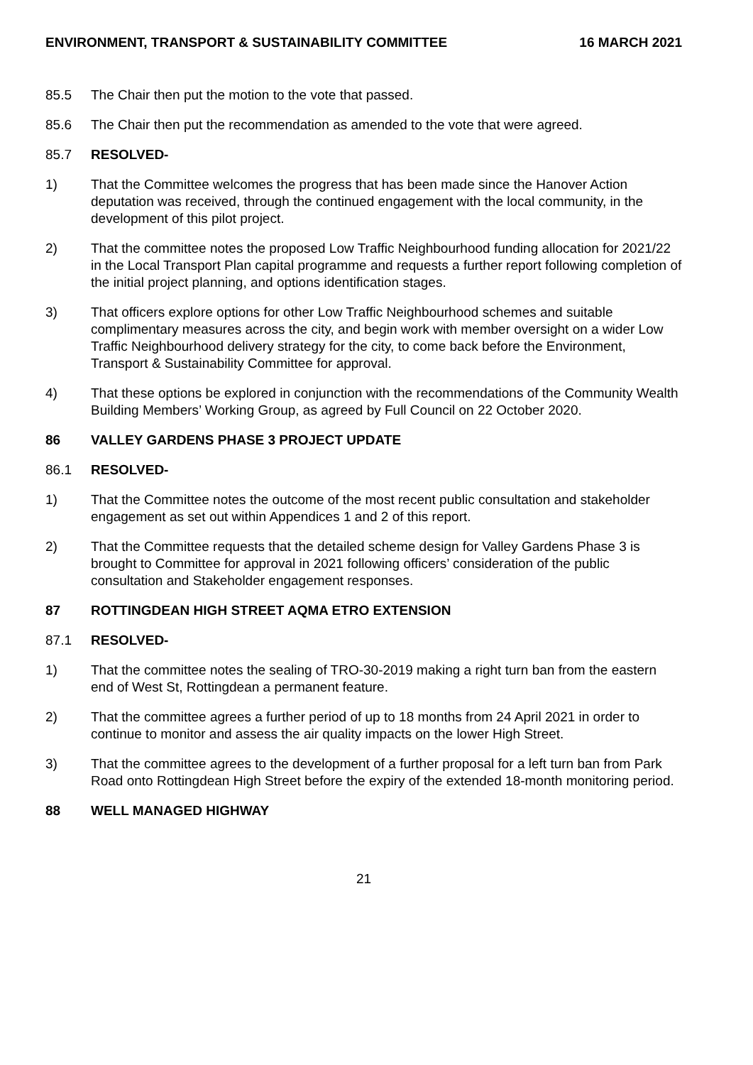ENVIRONMENT, TRANSPORT & SUSTAINABILITY COMMITTEE 16 MARCH 2021
85.5 The Chair then put the motion to the vote that passed.
85.6 The Chair then put the recommendation as amended to the vote that were agreed.
85.7 RESOLVED-
1) That the Committee welcomes the progress that has been made since the Hanover Action deputation was received, through the continued engagement with the local community, in the development of this pilot project.
2) That the committee notes the proposed Low Traffic Neighbourhood funding allocation for 2021/22 in the Local Transport Plan capital programme and requests a further report following completion of the initial project planning, and options identification stages.
3) That officers explore options for other Low Traffic Neighbourhood schemes and suitable complimentary measures across the city, and begin work with member oversight on a wider Low Traffic Neighbourhood delivery strategy for the city, to come back before the Environment, Transport & Sustainability Committee for approval.
4) That these options be explored in conjunction with the recommendations of the Community Wealth Building Members’ Working Group, as agreed by Full Council on 22 October 2020.
86 VALLEY GARDENS PHASE 3 PROJECT UPDATE
86.1 RESOLVED-
1) That the Committee notes the outcome of the most recent public consultation and stakeholder engagement as set out within Appendices 1 and 2 of this report.
2) That the Committee requests that the detailed scheme design for Valley Gardens Phase 3 is brought to Committee for approval in 2021 following officers’ consideration of the public consultation and Stakeholder engagement responses.
87 ROTTINGDEAN HIGH STREET AQMA ETRO EXTENSION
87.1 RESOLVED-
1) That the committee notes the sealing of TRO-30-2019 making a right turn ban from the eastern end of West St, Rottingdean a permanent feature.
2) That the committee agrees a further period of up to 18 months from 24 April 2021 in order to continue to monitor and assess the air quality impacts on the lower High Street.
3) That the committee agrees to the development of a further proposal for a left turn ban from Park Road onto Rottingdean High Street before the expiry of the extended 18-month monitoring period.
88 WELL MANAGED HIGHWAY
21